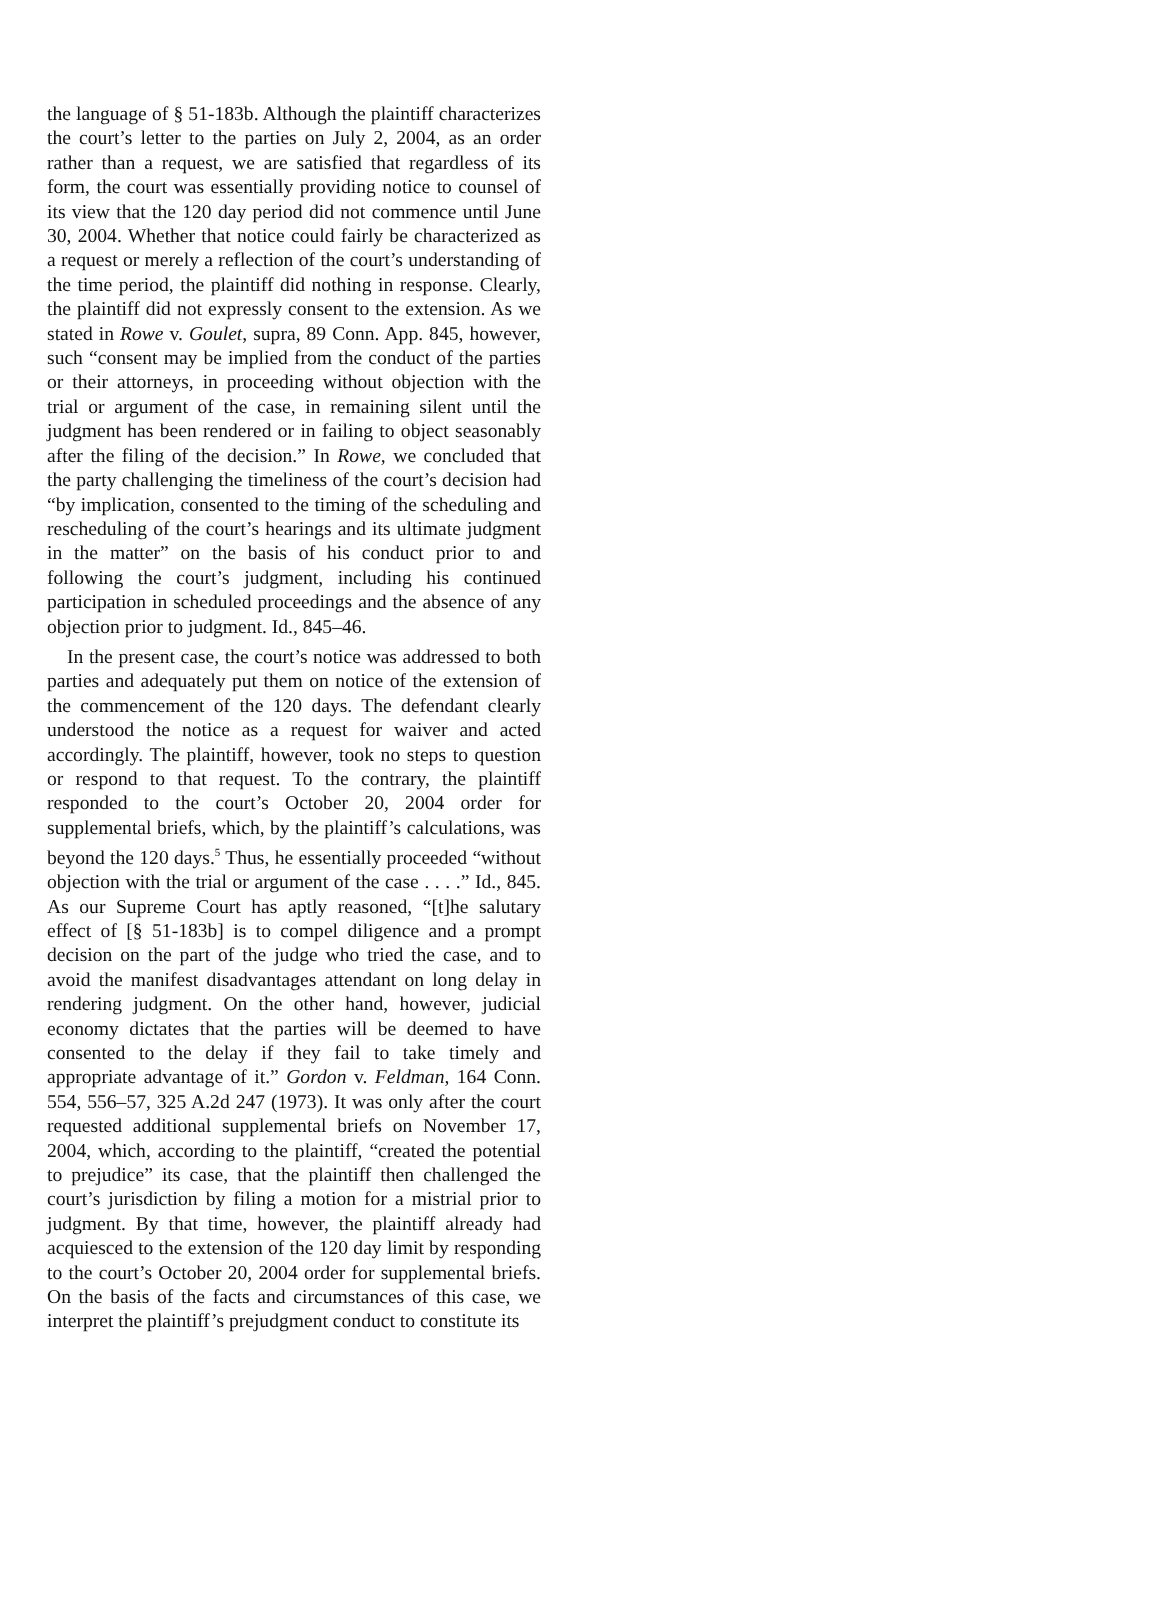the language of § 51-183b. Although the plaintiff characterizes the court’s letter to the parties on July 2, 2004, as an order rather than a request, we are satisfied that regardless of its form, the court was essentially providing notice to counsel of its view that the 120 day period did not commence until June 30, 2004. Whether that notice could fairly be characterized as a request or merely a reflection of the court’s understanding of the time period, the plaintiff did nothing in response. Clearly, the plaintiff did not expressly consent to the extension. As we stated in Rowe v. Goulet, supra, 89 Conn. App. 845, however, such “consent may be implied from the conduct of the parties or their attorneys, in proceeding without objection with the trial or argument of the case, in remaining silent until the judgment has been rendered or in failing to object seasonably after the filing of the decision.” In Rowe, we concluded that the party challenging the timeliness of the court’s decision had “by implication, consented to the timing of the scheduling and rescheduling of the court’s hearings and its ultimate judgment in the matter” on the basis of his conduct prior to and following the court’s judgment, including his continued participation in scheduled proceedings and the absence of any objection prior to judgment. Id., 845–46.
In the present case, the court’s notice was addressed to both parties and adequately put them on notice of the extension of the commencement of the 120 days. The defendant clearly understood the notice as a request for waiver and acted accordingly. The plaintiff, however, took no steps to question or respond to that request. To the contrary, the plaintiff responded to the court’s October 20, 2004 order for supplemental briefs, which, by the plaintiff’s calculations, was beyond the 120 days.<sup>5</sup> Thus, he essentially proceeded “without objection with the trial or argument of the case . . . .” Id., 845. As our Supreme Court has aptly reasoned, “[t]he salutary effect of [§ 51-183b] is to compel diligence and a prompt decision on the part of the judge who tried the case, and to avoid the manifest disadvantages attendant on long delay in rendering judgment. On the other hand, however, judicial economy dictates that the parties will be deemed to have consented to the delay if they fail to take timely and appropriate advantage of it.” Gordon v. Feldman, 164 Conn. 554, 556–57, 325 A.2d 247 (1973). It was only after the court requested additional supplemental briefs on November 17, 2004, which, according to the plaintiff, “created the potential to prejudice” its case, that the plaintiff then challenged the court’s jurisdiction by filing a motion for a mistrial prior to judgment. By that time, however, the plaintiff already had acquiesced to the extension of the 120 day limit by responding to the court’s October 20, 2004 order for supplemental briefs. On the basis of the facts and circumstances of this case, we interpret the plaintiff’s prejudgment conduct to constitute its